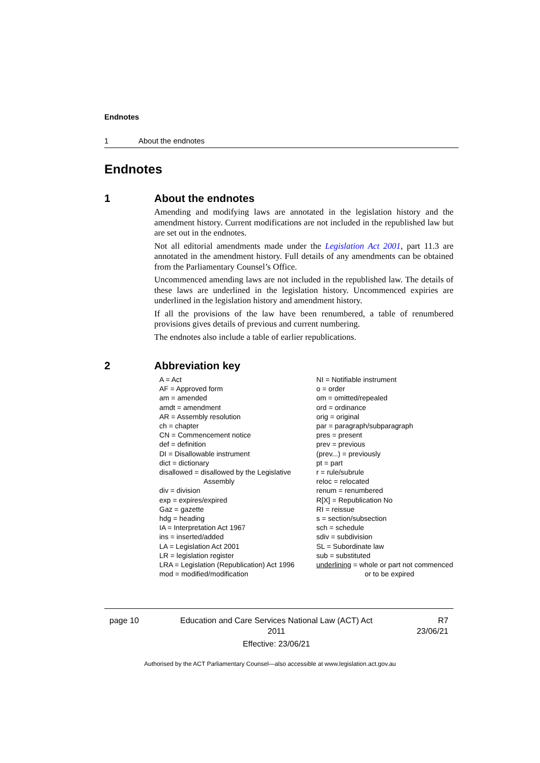Endnotes
1 About the endnotes
Endnotes
1 About the endnotes
Amending and modifying laws are annotated in the legislation history and the amendment history. Current modifications are not included in the republished law but are set out in the endnotes.
Not all editorial amendments made under the Legislation Act 2001, part 11.3 are annotated in the amendment history. Full details of any amendments can be obtained from the Parliamentary Counsel’s Office.
Uncommenced amending laws are not included in the republished law. The details of these laws are underlined in the legislation history. Uncommenced expiries are underlined in the legislation history and amendment history.
If all the provisions of the law have been renumbered, a table of renumbered provisions gives details of previous and current numbering.
The endnotes also include a table of earlier republications.
2 Abbreviation key
A = Act
AF = Approved form
am = amended
amdt = amendment
AR = Assembly resolution
ch = chapter
CN = Commencement notice
def = definition
DI = Disallowable instrument
dict = dictionary
disallowed = disallowed by the Legislative
Assembly
div = division
exp = expires/expired
Gaz = gazette
hdg = heading
IA = Interpretation Act 1967
ins = inserted/added
LA = Legislation Act 2001
LR = legislation register
LRA = Legislation (Republication) Act 1996
mod = modified/modification
NI = Notifiable instrument
o = order
om = omitted/repealed
ord = ordinance
orig = original
par = paragraph/subparagraph
pres = present
prev = previous
(prev...) = previously
pt = part
r = rule/subrule
reloc = relocated
renum = renumbered
R[X] = Republication No
RI = reissue
s = section/subsection
sch = schedule
sdiv = subdivision
SL = Subordinate law
sub = substituted
underlining = whole or part not commenced
or to be expired
page 10 Education and Care Services National Law (ACT) Act 2011
Effective: 23/06/21
R7
23/06/21
Authorised by the ACT Parliamentary Counsel—also accessible at www.legislation.act.gov.au